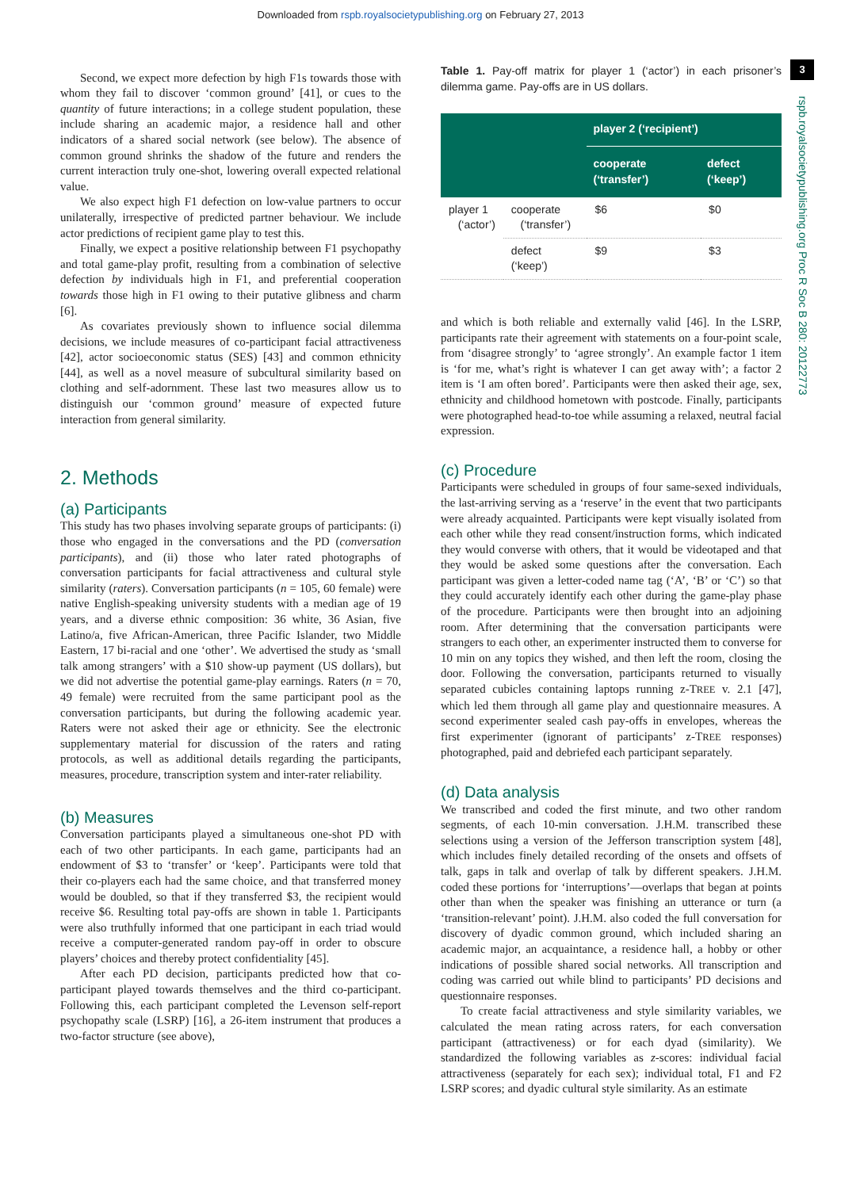Downloaded from rspb.royalsocietypublishing.org on February 27, 2013
3
rspb.royalsocietypublishing.org Proc R Soc B 280: 20122773
Second, we expect more defection by high F1s towards those with whom they fail to discover ‘common ground’ [41], or cues to the quantity of future interactions; in a college student population, these include sharing an academic major, a residence hall and other indicators of a shared social network (see below). The absence of common ground shrinks the shadow of the future and renders the current interaction truly one-shot, lowering overall expected relational value.
We also expect high F1 defection on low-value partners to occur unilaterally, irrespective of predicted partner behaviour. We include actor predictions of recipient game play to test this.
Finally, we expect a positive relationship between F1 psychopathy and total game-play profit, resulting from a combination of selective defection by individuals high in F1, and preferential cooperation towards those high in F1 owing to their putative glibness and charm [6].
As covariates previously shown to influence social dilemma decisions, we include measures of co-participant facial attractiveness [42], actor socioeconomic status (SES) [43] and common ethnicity [44], as well as a novel measure of subcultural similarity based on clothing and self-adornment. These last two measures allow us to distinguish our ‘common ground’ measure of expected future interaction from general similarity.
2. Methods
(a) Participants
This study has two phases involving separate groups of participants: (i) those who engaged in the conversations and the PD (conversation participants), and (ii) those who later rated photographs of conversation participants for facial attractiveness and cultural style similarity (raters). Conversation participants (n = 105, 60 female) were native English-speaking university students with a median age of 19 years, and a diverse ethnic composition: 36 white, 36 Asian, five Latino/a, five African-American, three Pacific Islander, two Middle Eastern, 17 bi-racial and one ‘other’. We advertised the study as ‘small talk among strangers’ with a $10 show-up payment (US dollars), but we did not advertise the potential game-play earnings. Raters (n = 70, 49 female) were recruited from the same participant pool as the conversation participants, but during the following academic year. Raters were not asked their age or ethnicity. See the electronic supplementary material for discussion of the raters and rating protocols, as well as additional details regarding the participants, measures, procedure, transcription system and inter-rater reliability.
(b) Measures
Conversation participants played a simultaneous one-shot PD with each of two other participants. In each game, participants had an endowment of $3 to ‘transfer’ or ‘keep’. Participants were told that their co-players each had the same choice, and that transferred money would be doubled, so that if they transferred $3, the recipient would receive $6. Resulting total pay-offs are shown in table 1. Participants were also truthfully informed that one participant in each triad would receive a computer-generated random pay-off in order to obscure players’ choices and thereby protect confidentiality [45].
After each PD decision, participants predicted how that co-participant played towards themselves and the third co-participant. Following this, each participant completed the Levenson self-report psychopathy scale (LSRP) [16], a 26-item instrument that produces a two-factor structure (see above),
Table 1. Pay-off matrix for player 1 (‘actor’) in each prisoner’s dilemma game. Pay-offs are in US dollars.
| | | player 2 (‘recipient’) | |
| --- | --- | --- | --- |
| | | cooperate (‘transfer’) | defect (‘keep’) |
| player 1 (‘actor’) | cooperate (‘transfer’) | $6 | $0 |
| | defect (‘keep’) | $9 | $3 |
and which is both reliable and externally valid [46]. In the LSRP, participants rate their agreement with statements on a four-point scale, from ‘disagree strongly’ to ‘agree strongly’. An example factor 1 item is ‘for me, what’s right is whatever I can get away with’; a factor 2 item is ‘I am often bored’. Participants were then asked their age, sex, ethnicity and childhood hometown with postcode. Finally, participants were photographed head-to-toe while assuming a relaxed, neutral facial expression.
(c) Procedure
Participants were scheduled in groups of four same-sexed individuals, the last-arriving serving as a ‘reserve’ in the event that two participants were already acquainted. Participants were kept visually isolated from each other while they read consent/instruction forms, which indicated they would converse with others, that it would be videotaped and that they would be asked some questions after the conversation. Each participant was given a letter-coded name tag (‘A’, ‘B’ or ‘C’) so that they could accurately identify each other during the game-play phase of the procedure. Participants were then brought into an adjoining room. After determining that the conversation participants were strangers to each other, an experimenter instructed them to converse for 10 min on any topics they wished, and then left the room, closing the door. Following the conversation, participants returned to visually separated cubicles containing laptops running z-TREE v. 2.1 [47], which led them through all game play and questionnaire measures. A second experimenter sealed cash pay-offs in envelopes, whereas the first experimenter (ignorant of participants’ z-TREE responses) photographed, paid and debriefed each participant separately.
(d) Data analysis
We transcribed and coded the first minute, and two other random segments, of each 10-min conversation. J.H.M. transcribed these selections using a version of the Jefferson transcription system [48], which includes finely detailed recording of the onsets and offsets of talk, gaps in talk and overlap of talk by different speakers. J.H.M. coded these portions for ‘interruptions’—overlaps that began at points other than when the speaker was finishing an utterance or turn (a ‘transition-relevant’ point). J.H.M. also coded the full conversation for discovery of dyadic common ground, which included sharing an academic major, an acquaintance, a residence hall, a hobby or other indications of possible shared social networks. All transcription and coding was carried out while blind to participants’ PD decisions and questionnaire responses.
To create facial attractiveness and style similarity variables, we calculated the mean rating across raters, for each conversation participant (attractiveness) or for each dyad (similarity). We standardized the following variables as z-scores: individual facial attractiveness (separately for each sex); individual total, F1 and F2 LSRP scores; and dyadic cultural style similarity. As an estimate